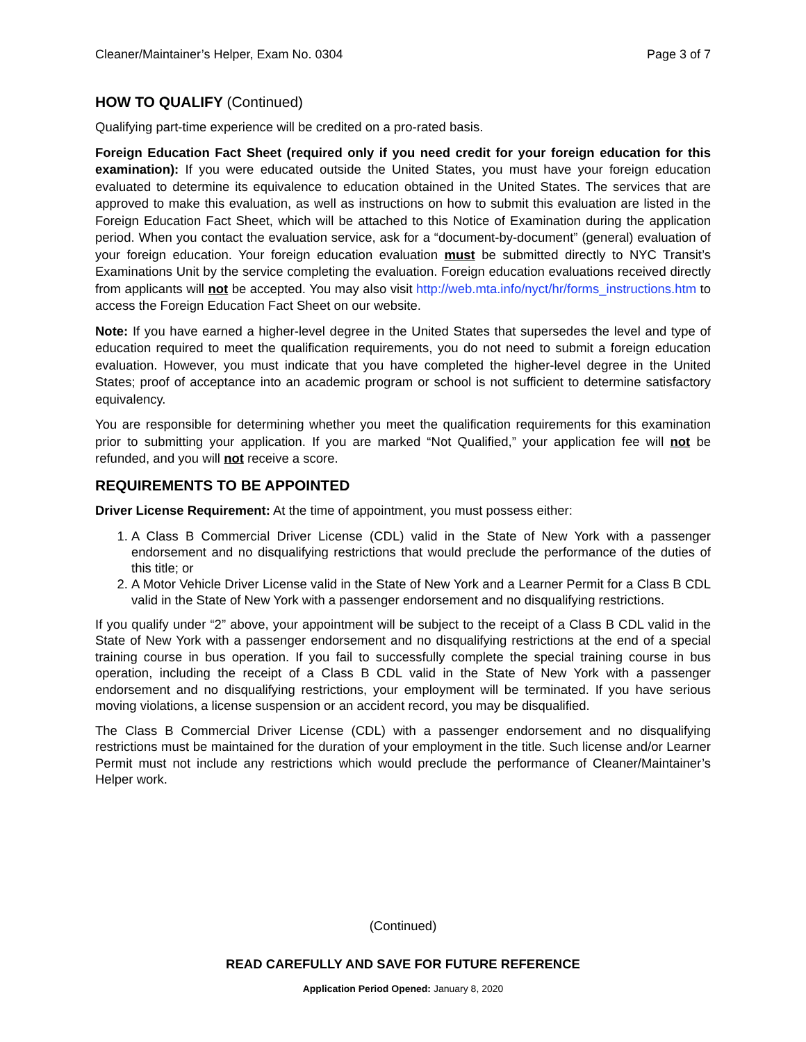Cleaner/Maintainer’s Helper, Exam No. 0304 Page 3 of 7
HOW TO QUALIFY (Continued)
Qualifying part-time experience will be credited on a pro-rated basis.
Foreign Education Fact Sheet (required only if you need credit for your foreign education for this examination): If you were educated outside the United States, you must have your foreign education evaluated to determine its equivalence to education obtained in the United States. The services that are approved to make this evaluation, as well as instructions on how to submit this evaluation are listed in the Foreign Education Fact Sheet, which will be attached to this Notice of Examination during the application period. When you contact the evaluation service, ask for a “document-by-document” (general) evaluation of your foreign education. Your foreign education evaluation must be submitted directly to NYC Transit’s Examinations Unit by the service completing the evaluation. Foreign education evaluations received directly from applicants will not be accepted. You may also visit http://web.mta.info/nyct/hr/forms_instructions.htm to access the Foreign Education Fact Sheet on our website.
Note: If you have earned a higher-level degree in the United States that supersedes the level and type of education required to meet the qualification requirements, you do not need to submit a foreign education evaluation. However, you must indicate that you have completed the higher-level degree in the United States; proof of acceptance into an academic program or school is not sufficient to determine satisfactory equivalency.
You are responsible for determining whether you meet the qualification requirements for this examination prior to submitting your application. If you are marked “Not Qualified,” your application fee will not be refunded, and you will not receive a score.
REQUIREMENTS TO BE APPOINTED
Driver License Requirement: At the time of appointment, you must possess either:
1. A Class B Commercial Driver License (CDL) valid in the State of New York with a passenger endorsement and no disqualifying restrictions that would preclude the performance of the duties of this title; or
2. A Motor Vehicle Driver License valid in the State of New York and a Learner Permit for a Class B CDL valid in the State of New York with a passenger endorsement and no disqualifying restrictions.
If you qualify under “2” above, your appointment will be subject to the receipt of a Class B CDL valid in the State of New York with a passenger endorsement and no disqualifying restrictions at the end of a special training course in bus operation. If you fail to successfully complete the special training course in bus operation, including the receipt of a Class B CDL valid in the State of New York with a passenger endorsement and no disqualifying restrictions, your employment will be terminated. If you have serious moving violations, a license suspension or an accident record, you may be disqualified.
The Class B Commercial Driver License (CDL) with a passenger endorsement and no disqualifying restrictions must be maintained for the duration of your employment in the title. Such license and/or Learner Permit must not include any restrictions which would preclude the performance of Cleaner/Maintainer’s Helper work.
(Continued)
READ CAREFULLY AND SAVE FOR FUTURE REFERENCE
Application Period Opened: January 8, 2020